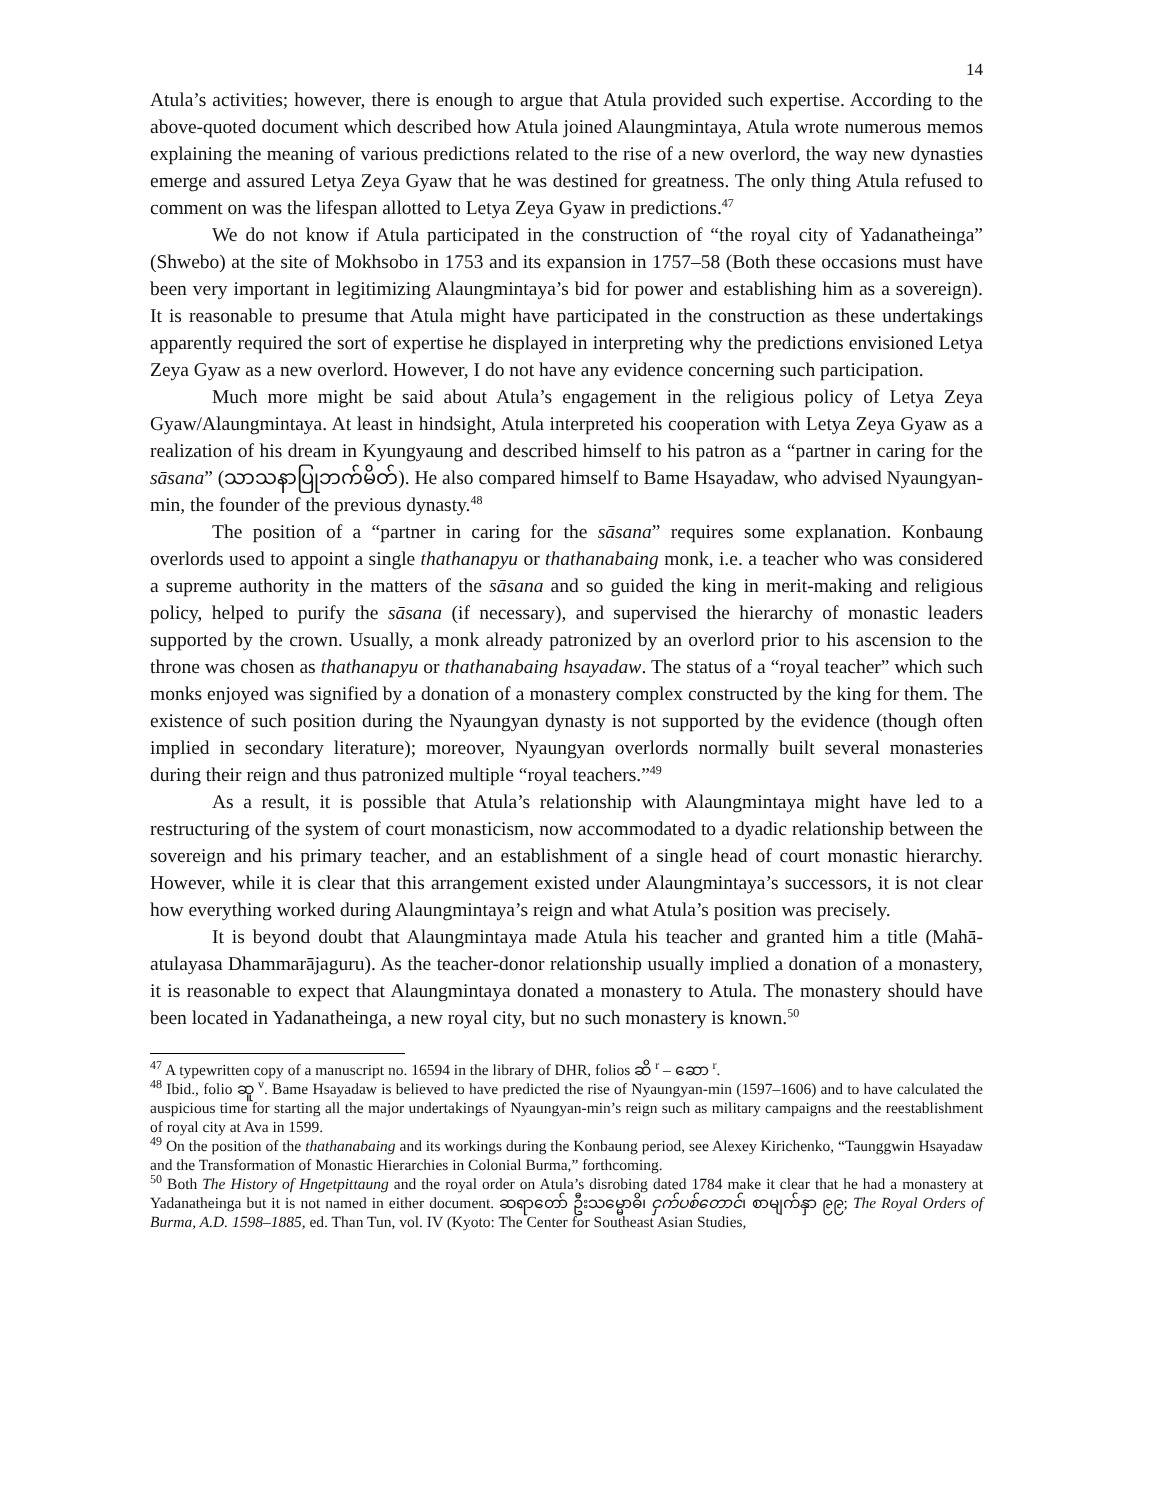14
Atula’s activities; however, there is enough to argue that Atula provided such expertise. According to the above-quoted document which described how Atula joined Alaungmintaya, Atula wrote numerous memos explaining the meaning of various predictions related to the rise of a new overlord, the way new dynasties emerge and assured Letya Zeya Gyaw that he was destined for greatness. The only thing Atula refused to comment on was the lifespan allotted to Letya Zeya Gyaw in predictions.<sup>47</sup>
We do not know if Atula participated in the construction of “the royal city of Yadanatheinga” (Shwebo) at the site of Mokhsobo in 1753 and its expansion in 1757–58 (Both these occasions must have been very important in legitimizing Alaungmintaya’s bid for power and establishing him as a sovereign). It is reasonable to presume that Atula might have participated in the construction as these undertakings apparently required the sort of expertise he displayed in interpreting why the predictions envisioned Letya Zeya Gyaw as a new overlord. However, I do not have any evidence concerning such participation.
Much more might be said about Atula’s engagement in the religious policy of Letya Zeya Gyaw/Alaungmintaya. At least in hindsight, Atula interpreted his cooperation with Letya Zeya Gyaw as a realization of his dream in Kyungyaung and described himself to his patron as a “partner in caring for the sāsana” (သာသနာပြုဘက်မိတ်). He also compared himself to Bame Hsayadaw, who advised Nyaungyan-min, the founder of the previous dynasty.<sup>48</sup>
The position of a “partner in caring for the sāsana” requires some explanation. Konbaung overlords used to appoint a single thathanapyu or thathanabaing monk, i.e. a teacher who was considered a supreme authority in the matters of the sāsana and so guided the king in merit-making and religious policy, helped to purify the sāsana (if necessary), and supervised the hierarchy of monastic leaders supported by the crown. Usually, a monk already patronized by an overlord prior to his ascension to the throne was chosen as thathanapyu or thathanabaing hsayadaw. The status of a “royal teacher” which such monks enjoyed was signified by a donation of a monastery complex constructed by the king for them. The existence of such position during the Nyaungyan dynasty is not supported by the evidence (though often implied in secondary literature); moreover, Nyaungyan overlords normally built several monasteries during their reign and thus patronized multiple “royal teachers.”<sup>49</sup>
As a result, it is possible that Atula’s relationship with Alaungmintaya might have led to a restructuring of the system of court monasticism, now accommodated to a dyadic relationship between the sovereign and his primary teacher, and an establishment of a single head of court monastic hierarchy. However, while it is clear that this arrangement existed under Alaungmintaya’s successors, it is not clear how everything worked during Alaungmintaya’s reign and what Atula’s position was precisely.
It is beyond doubt that Alaungmintaya made Atula his teacher and granted him a title (Mahā-atulayasa Dhammarājaguru). As the teacher-donor relationship usually implied a donation of a monastery, it is reasonable to expect that Alaungmintaya donated a monastery to Atula. The monastery should have been located in Yadanatheinga, a new royal city, but no such monastery is known.<sup>50</sup>
<sup>47</sup> A typewritten copy of a manuscript no. 16594 in the library of DHR, folios ဆိ <sup>r</sup> – ဆော <sup>r</sup>.
<sup>48</sup> Ibid., folio ဆူ <sup>v</sup>. Bame Hsayadaw is believed to have predicted the rise of Nyaungyan-min (1597–1606) and to have calculated the auspicious time for starting all the major undertakings of Nyaungyan-min’s reign such as military campaigns and the reestablishment of royal city at Ava in 1599.
<sup>49</sup> On the position of the thathanabaing and its workings during the Konbaung period, see Alexey Kirichenko, “Taunggwin Hsayadaw and the Transformation of Monastic Hierarchies in Colonial Burma,” forthcoming.
<sup>50</sup> Both The History of Hngetpittaung and the royal order on Atula’s disrobing dated 1784 make it clear that he had a monastery at Yadanatheinga but it is not named in either document. ဆရာတော် ဦးသမ္မောဓိ၊ ငှက်ပစ်တောင်၊ စာမျက်နှာ ၉၉; The Royal Orders of Burma, A.D. 1598–1885, ed. Than Tun, vol. IV (Kyoto: The Center for Southeast Asian Studies,